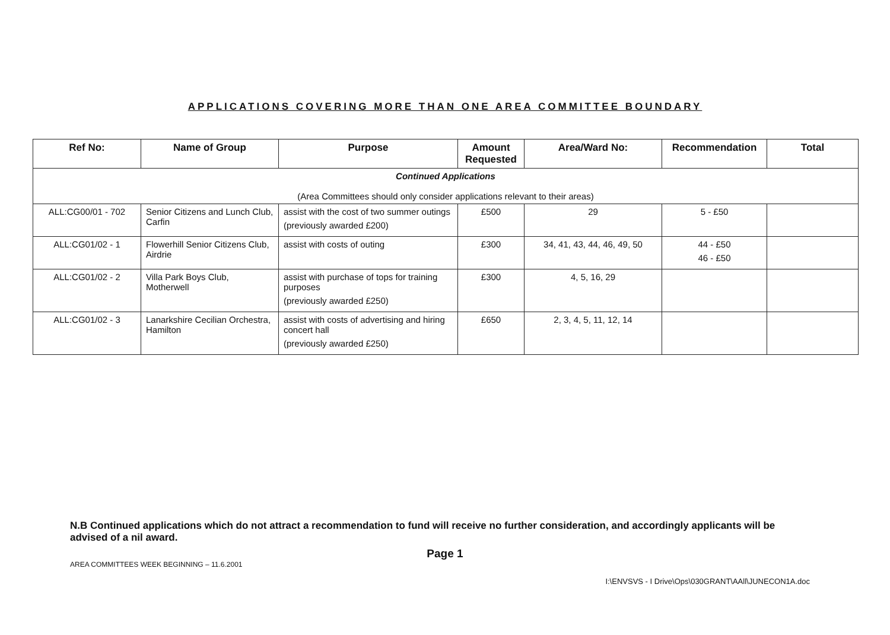APPLICATIONS COVERING MORE THAN ONE AREA COMMITTEE BOUNDARY
| Ref No: | Name of Group | Purpose | Amount Requested | Area/Ward No: | Recommendation | Total |
| --- | --- | --- | --- | --- | --- | --- |
| Continued Applications (Area Committees should only consider applications relevant to their areas) | | | | | | |
| ALL:CG00/01 - 702 | Senior Citizens and Lunch Club, Carfin | assist with the cost of two summer outings (previously awarded £200) | £500 | 29 | 5 - £50 | |
| ALL:CG01/02 - 1 | Flowerhill Senior Citizens Club, Airdrie | assist with costs of outing | £300 | 34, 41, 43, 44, 46, 49, 50 | 44 - £50 46 - £50 | |
| ALL:CG01/02 - 2 | Villa Park Boys Club, Motherwell | assist with purchase of tops for training purposes (previously awarded £250) | £300 | 4, 5, 16, 29 | | |
| ALL:CG01/02 - 3 | Lanarkshire Cecilian Orchestra, Hamilton | assist with costs of advertising and hiring concert hall (previously awarded £250) | £650 | 2, 3, 4, 5, 11, 12, 14 | | |
N.B Continued applications which do not attract a recommendation to fund will receive no further consideration, and accordingly applicants will be advised of a nil award.
Page 1
AREA COMMITTEES WEEK BEGINNING – 11.6.2001
I:\ENVSVS - I Drive\Ops\030GRANT\AAll\JUNECON1A.doc